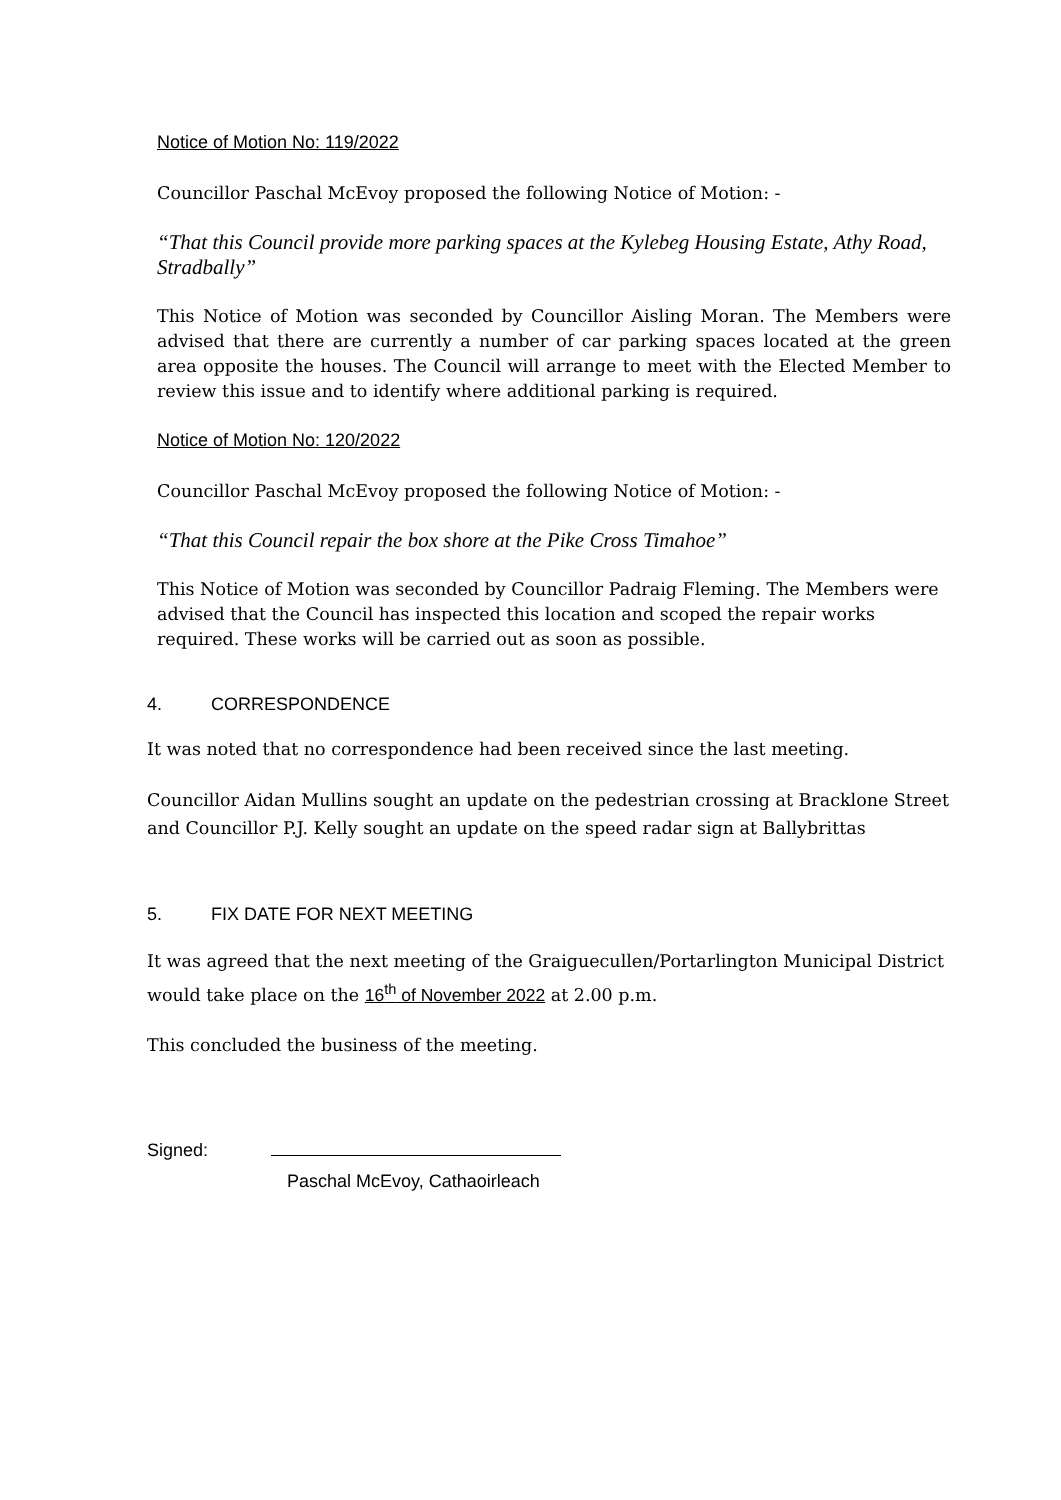Notice of Motion No: 119/2022
Councillor Paschal McEvoy proposed the following Notice of Motion: -
“That this Council provide more parking spaces at the Kylebeg Housing Estate, Athy Road, Stradbally”
This Notice of Motion was seconded by Councillor Aisling Moran. The Members were advised that there are currently a number of car parking spaces located at the green area opposite the houses. The Council will arrange to meet with the Elected Member to review this issue and to identify where additional parking is required.
Notice of Motion No: 120/2022
Councillor Paschal McEvoy proposed the following Notice of Motion: -
“That this Council repair the box shore at the Pike Cross Timahoe”
This Notice of Motion was seconded by Councillor Padraig Fleming. The Members were advised that the Council has inspected this location and scoped the repair works required. These works will be carried out as soon as possible.
4. CORRESPONDENCE
It was noted that no correspondence had been received since the last meeting.
Councillor Aidan Mullins sought an update on the pedestrian crossing at Bracklone Street and Councillor P.J. Kelly sought an update on the speed radar sign at Ballybrittas
5. FIX DATE FOR NEXT MEETING
It was agreed that the next meeting of the Graiguecullen/Portarlington Municipal District would take place on the 16<sup>th</sup> of November 2022 at 2.00 p.m.
This concluded the business of the meeting.
Signed:
Paschal McEvoy, Cathaoirleach